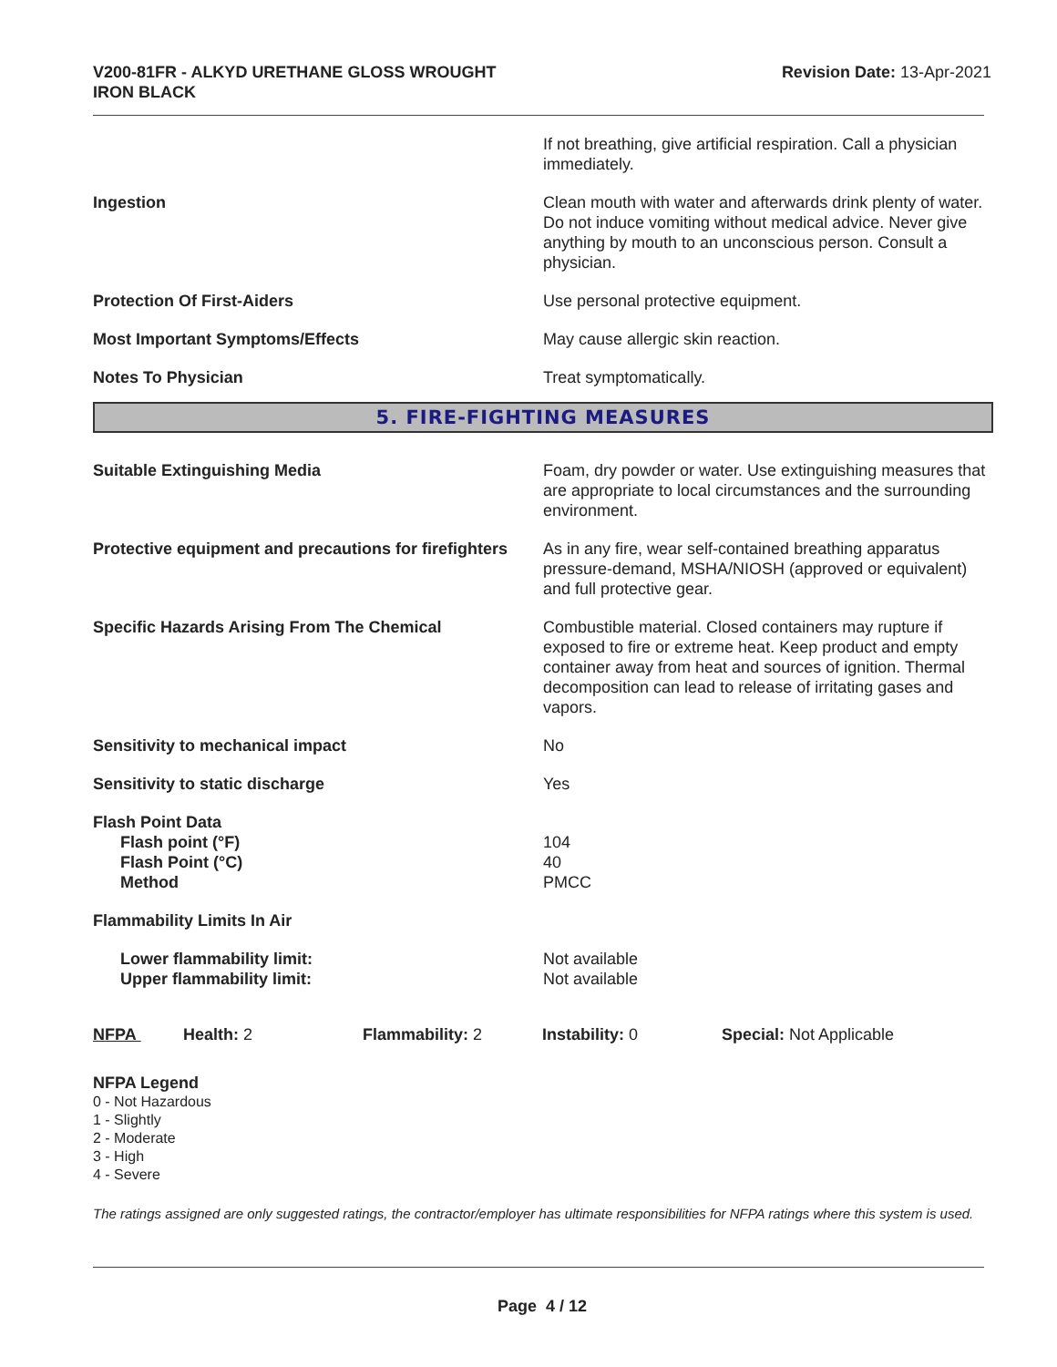V200-81FR - ALKYD URETHANE GLOSS WROUGHT
IRON BLACK
Revision Date: 13-Apr-2021
If not breathing, give artificial respiration. Call a physician immediately.
Ingestion Clean mouth with water and afterwards drink plenty of water. Do not induce vomiting without medical advice. Never give anything by mouth to an unconscious person. Consult a physician.
Protection Of First-Aiders Use personal protective equipment.
Most Important Symptoms/Effects May cause allergic skin reaction.
Notes To Physician Treat symptomatically.
5. FIRE-FIGHTING MEASURES
Suitable Extinguishing Media Foam, dry powder or water. Use extinguishing measures that are appropriate to local circumstances and the surrounding environment.
Protective equipment and precautions for firefighters
As in any fire, wear self-contained breathing apparatus pressure-demand, MSHA/NIOSH (approved or equivalent) and full protective gear.
Specific Hazards Arising From The Chemical Combustible material. Closed containers may rupture if exposed to fire or extreme heat. Keep product and empty container away from heat and sources of ignition. Thermal decomposition can lead to release of irritating gases and vapors.
Sensitivity to mechanical impact No
Sensitivity to static discharge Yes
Flash Point Data
Flash point (°F)
Flash Point (°C)
Method
104
40
PMCC
Flammability Limits In Air
Lower flammability limit:
Upper flammability limit:
Not available
Not available
NFPA Health: 2 Flammability: 2 Instability: 0 Special: Not Applicable
NFPA Legend
0 - Not Hazardous
1 - Slightly
2 - Moderate
3 - High
4 - Severe
The ratings assigned are only suggested ratings, the contractor/employer has ultimate responsibilities for NFPA ratings where this system is used.
Page 4 / 12